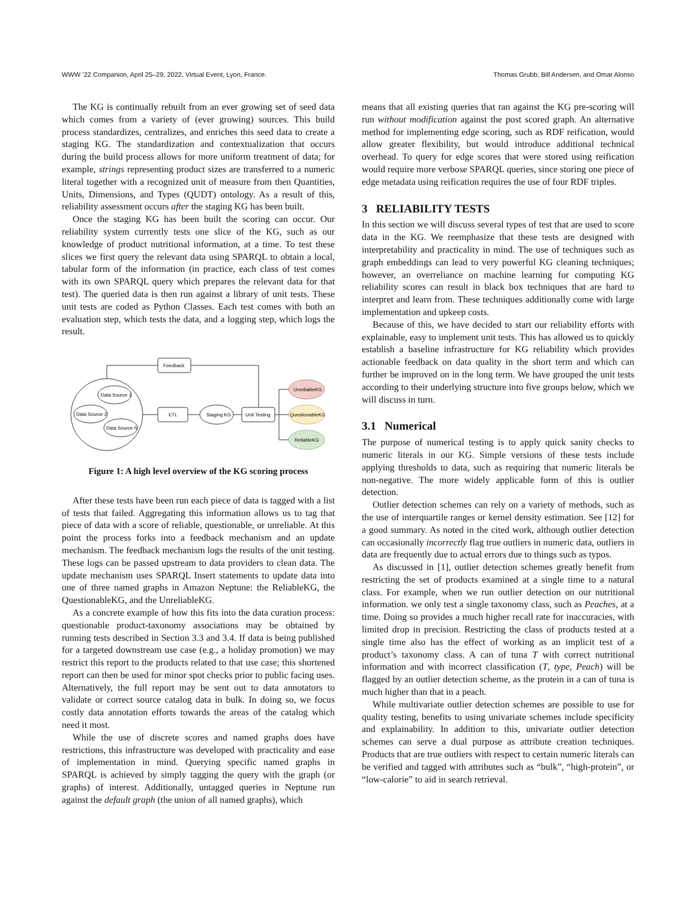WWW ’22 Companion, April 25–29, 2022, Virtual Event, Lyon, France. Thomas Grubb, Bill Andersen, and Omar Alonso
The KG is continually rebuilt from an ever growing set of seed data which comes from a variety of (ever growing) sources. This build process standardizes, centralizes, and enriches this seed data to create a staging KG. The standardization and contextualization that occurs during the build process allows for more uniform treatment of data; for example, strings representing product sizes are transferred to a numeric literal together with a recognized unit of measure from then Quantities, Units, Dimensions, and Types (QUDT) ontology. As a result of this, reliability assessment occurs after the staging KG has been built.
Once the staging KG has been built the scoring can occur. Our reliability system currently tests one slice of the KG, such as our knowledge of product nutritional information, at a time. To test these slices we first query the relevant data using SPARQL to obtain a local, tabular form of the information (in practice, each class of test comes with its own SPARQL query which prepares the relevant data for that test). The queried data is then run against a library of unit tests. These unit tests are coded as Python Classes. Each test comes with both an evaluation step, which tests the data, and a logging step, which logs the result.
Feedback
Data Source 1
Data Source 2
Data Source N
ETL
Staging KG
Unit Testing
UnreliableKG
QuestionableKG
ReliableKG
Figure 1: A high level overview of the KG scoring process
After these tests have been run each piece of data is tagged with a list of tests that failed. Aggregating this information allows us to tag that piece of data with a score of reliable, questionable, or unreliable. At this point the process forks into a feedback mechanism and an update mechanism. The feedback mechanism logs the results of the unit testing. These logs can be passed upstream to data providers to clean data. The update mechanism uses SPARQL Insert statements to update data into one of three named graphs in Amazon Neptune: the ReliableKG, the QuestionableKG, and the UnreliableKG.
As a concrete example of how this fits into the data curation process: questionable product-taxonomy associations may be obtained by running tests described in Section 3.3 and 3.4. If data is being published for a targeted downstream use case (e.g., a holiday promotion) we may restrict this report to the products related to that use case; this shortened report can then be used for minor spot checks prior to public facing uses. Alternatively, the full report may be sent out to data annotators to validate or correct source catalog data in bulk. In doing so, we focus costly data annotation efforts towards the areas of the catalog which need it most.
While the use of discrete scores and named graphs does have restrictions, this infrastructure was developed with practicality and ease of implementation in mind. Querying specific named graphs in SPARQL is achieved by simply tagging the query with the graph (or graphs) of interest. Additionally, untagged queries in Neptune run against the default graph (the union of all named graphs), which
means that all existing queries that ran against the KG pre-scoring will run without modification against the post scored graph. An alternative method for implementing edge scoring, such as RDF reification, would allow greater flexibility, but would introduce additional technical overhead. To query for edge scores that were stored using reification would require more verbose SPARQL queries, since storing one piece of edge metadata using reification requires the use of four RDF triples.
3 RELIABILITY TESTS
In this section we will discuss several types of test that are used to score data in the KG. We reemphasize that these tests are designed with interpretability and practicality in mind. The use of techniques such as graph embeddings can lead to very powerful KG cleaning techniques; however, an overreliance on machine learning for computing KG reliability scores can result in black box techniques that are hard to interpret and learn from. These techniques additionally come with large implementation and upkeep costs.
Because of this, we have decided to start our reliability efforts with explainable, easy to implement unit tests. This has allowed us to quickly establish a baseline infrastructure for KG reliability which provides actionable feedback on data quality in the short term and which can further be improved on in the long term. We have grouped the unit tests according to their underlying structure into five groups below, which we will discuss in turn.
3.1 Numerical
The purpose of numerical testing is to apply quick sanity checks to numeric literals in our KG. Simple versions of these tests include applying thresholds to data, such as requiring that numeric literals be non-negative. The more widely applicable form of this is outlier detection.
Outlier detection schemes can rely on a variety of methods, such as the use of interquartile ranges or kernel density estimation. See [12] for a good summary. As noted in the cited work, although outlier detection can occasionally incorrectly flag true outliers in numeric data, outliers in data are frequently due to actual errors due to things such as typos.
As discussed in [1], outlier detection schemes greatly benefit from restricting the set of products examined at a single time to a natural class. For example, when we run outlier detection on our nutritional information. we only test a single taxonomy class, such as Peaches, at a time. Doing so provides a much higher recall rate for inaccuracies, with limited drop in precision. Restricting the class of products tested at a single time also has the effect of working as an implicit test of a product’s taxonomy class. A can of tuna T with correct nutritional information and with incorrect classification (T, type, Peach) will be flagged by an outlier detection scheme, as the protein in a can of tuna is much higher than that in a peach.
While multivariate outlier detection schemes are possible to use for quality testing, benefits to using univariate schemes include specificity and explainability. In addition to this, univariate outlier detection schemes can serve a dual purpose as attribute creation techniques. Products that are true outliers with respect to certain numeric literals can be verified and tagged with attributes such as “bulk”, “high-protein”, or “low-calorie” to aid in search retrieval.